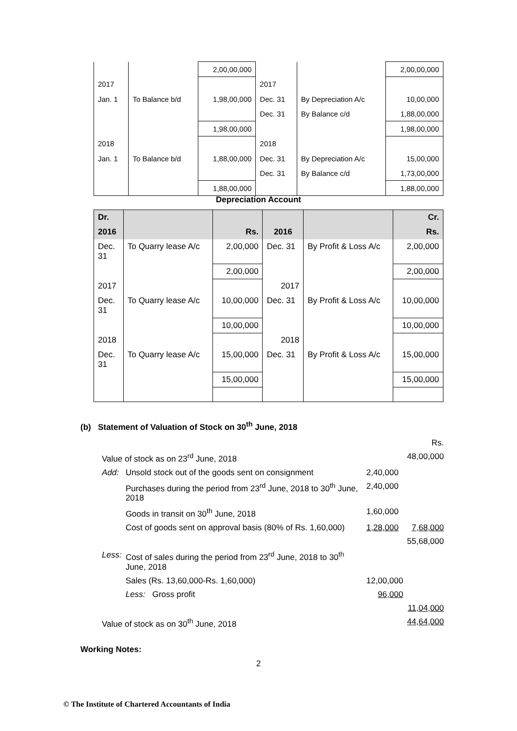| | | 2,00,00,000 | | | 2,00,00,000 |
| 2017 | | | 2017 | | |
| Jan. 1 | To Balance b/d | 1,98,00,000 | Dec. 31 | By Depreciation A/c | 10,00,000 |
| | | | Dec. 31 | By Balance c/d | 1,88,00,000 |
| | | 1,98,00,000 | | | 1,98,00,000 |
| 2018 | | | 2018 | | |
| Jan. 1 | To Balance b/d | 1,88,00,000 | Dec. 31 | By Depreciation A/c | 15,00,000 |
| | | | Dec. 31 | By Balance c/d | 1,73,00,000 |
| | | 1,88,00,000 | | | 1,88,00,000 |
Depreciation Account
| Dr. | | | | | Cr. |
| --- | --- | --- | --- | --- | --- |
| 2016 | | Rs. | 2016 | | Rs. |
| Dec. 31 | To Quarry lease A/c | 2,00,000 | Dec. 31 | By Profit & Loss A/c | 2,00,000 |
| | | 2,00,000 | | | 2,00,000 |
| 2017 | | | 2017 | | |
| Dec. 31 | To Quarry lease A/c | 10,00,000 | Dec. 31 | By Profit & Loss A/c | 10,00,000 |
| | | 10,00,000 | | | 10,00,000 |
| 2018 | | | 2018 | | |
| Dec. 31 | To Quarry lease A/c | 15,00,000 | Dec. 31 | By Profit & Loss A/c | 15,00,000 |
| | | 15,00,000 | | | 15,00,000 |
(b) Statement of Valuation of Stock on 30<sup>th</sup> June, 2018
| | | | Rs. |
| Value of stock as on 23<sup>rd</sup> June, 2018 | | | 48,00,000 |
| Add: | Unsold stock out of the goods sent on consignment | 2,40,000 | |
| | Purchases during the period from 23<sup>rd</sup> June, 2018 to 30<sup>th</sup> June, 2018 | 2,40,000 | |
| | Goods in transit on 30<sup>th</sup> June, 2018 | 1,60,000 | |
| | Cost of goods sent on approval basis (80% of Rs. 1,60,000) | 1,28,000 | 7,68,000 |
| | | | 55,68,000 |
| Less: | Cost of sales during the period from 23<sup>rd</sup> June, 2018 to 30<sup>th</sup> June, 2018 | | |
| | Sales (Rs. 13,60,000-Rs. 1,60,000) | 12,00,000 | |
| | Less: Gross profit | 96,000 | |
| | | | 11,04,000 |
| Value of stock as on 30<sup>th</sup> June, 2018 | | | 44,64,000 |
Working Notes:
2
© The Institute of Chartered Accountants of India